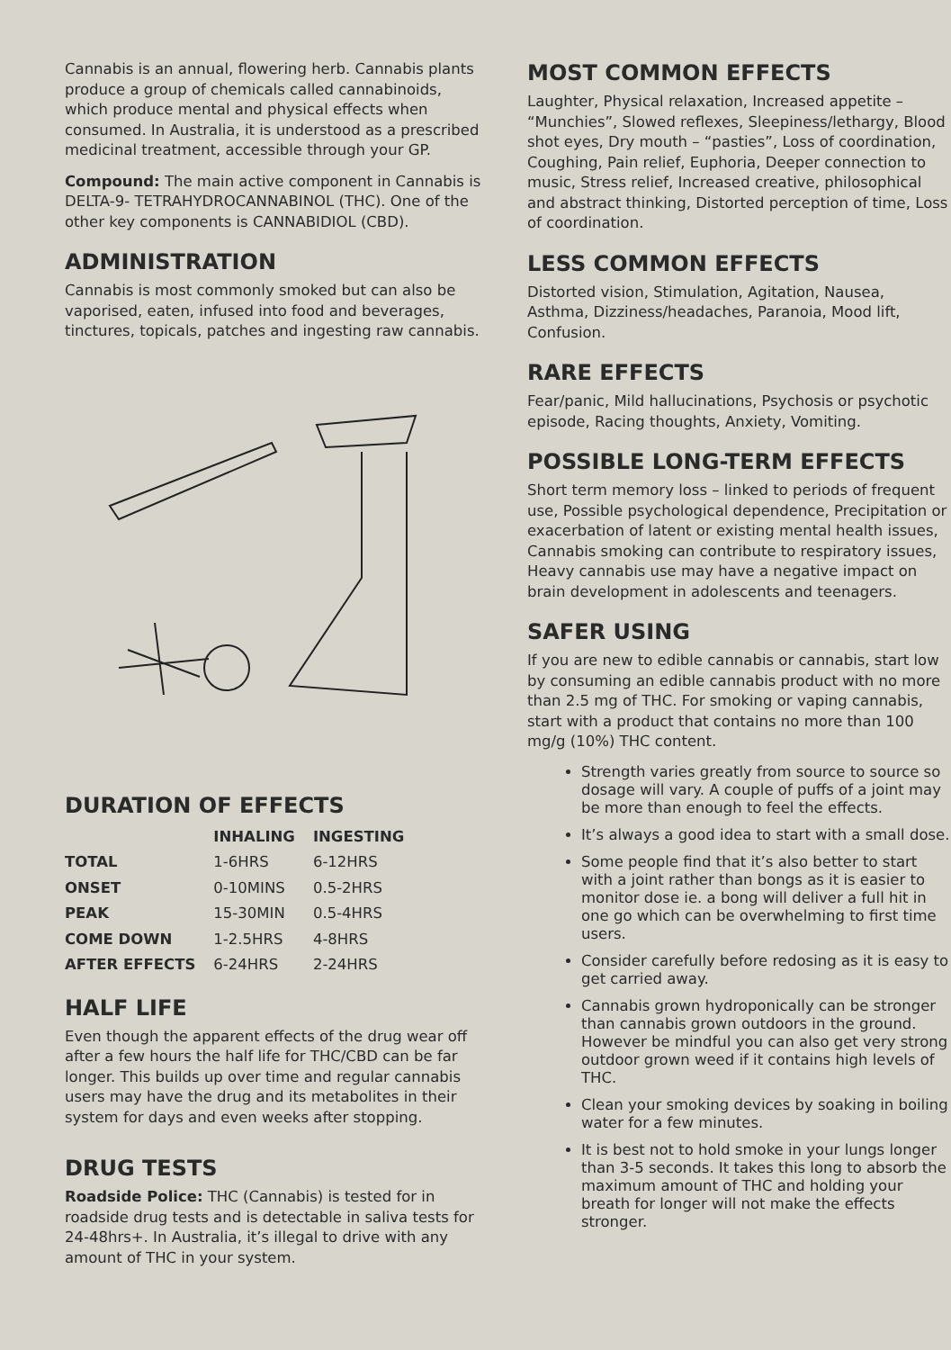Cannabis is an annual, flowering herb. Cannabis plants produce a group of chemicals called cannabinoids, which produce mental and physical effects when consumed. In Australia, it is understood as a prescribed medicinal treatment, accessible through your GP.
Compound: The main active component in Cannabis is DELTA-9- TETRAHYDROCANNABINOL (THC). One of the other key components is CANNABIDIOL (CBD).
ADMINISTRATION
Cannabis is most commonly smoked but can also be vaporised, eaten, infused into food and beverages, tinctures, topicals, patches and ingesting raw cannabis.
DURATION OF EFFECTS
| | INHALING | INGESTING |
| --- | --- | --- |
| TOTAL | 1-6HRS | 6-12HRS |
| ONSET | 0-10MINS | 0.5-2HRS |
| PEAK | 15-30MIN | 0.5-4HRS |
| COME DOWN | 1-2.5HRS | 4-8HRS |
| AFTER EFFECTS | 6-24HRS | 2-24HRS |
HALF LIFE
Even though the apparent effects of the drug wear off after a few hours the half life for THC/CBD can be far longer. This builds up over time and regular cannabis users may have the drug and its metabolites in their system for days and even weeks after stopping.
DRUG TESTS
Roadside Police: THC (Cannabis) is tested for in roadside drug tests and is detectable in saliva tests for 24-48hrs+. In Australia, it’s illegal to drive with any amount of THC in your system.
MOST COMMON EFFECTS
Laughter, Physical relaxation, Increased appetite – “Munchies”, Slowed reflexes, Sleepiness/lethargy, Blood shot eyes, Dry mouth – “pasties”, Loss of coordination, Coughing, Pain relief, Euphoria, Deeper connection to music, Stress relief, Increased creative, philosophical and abstract thinking, Distorted perception of time, Loss of coordination.
LESS COMMON EFFECTS
Distorted vision, Stimulation, Agitation, Nausea, Asthma, Dizziness/headaches, Paranoia, Mood lift, Confusion.
RARE EFFECTS
Fear/panic, Mild hallucinations, Psychosis or psychotic episode, Racing thoughts, Anxiety, Vomiting.
POSSIBLE LONG-TERM EFFECTS
Short term memory loss – linked to periods of frequent use, Possible psychological dependence, Precipitation or exacerbation of latent or existing mental health issues, Cannabis smoking can contribute to respiratory issues, Heavy cannabis use may have a negative impact on brain development in adolescents and teenagers.
SAFER USING
If you are new to edible cannabis or cannabis, start low by consuming an edible cannabis product with no more than 2.5 mg of THC. For smoking or vaping cannabis, start with a product that contains no more than 100 mg/g (10%) THC content.
Strength varies greatly from source to source so dosage will vary. A couple of puffs of a joint may be more than enough to feel the effects.
It’s always a good idea to start with a small dose.
Some people find that it’s also better to start with a joint rather than bongs as it is easier to monitor dose ie. a bong will deliver a full hit in one go which can be overwhelming to first time users.
Consider carefully before redosing as it is easy to get carried away.
Cannabis grown hydroponically can be stronger than cannabis grown outdoors in the ground. However be mindful you can also get very strong outdoor grown weed if it contains high levels of THC.
Clean your smoking devices by soaking in boiling water for a few minutes.
It is best not to hold smoke in your lungs longer than 3-5 seconds. It takes this long to absorb the maximum amount of THC and holding your breath for longer will not make the effects stronger.